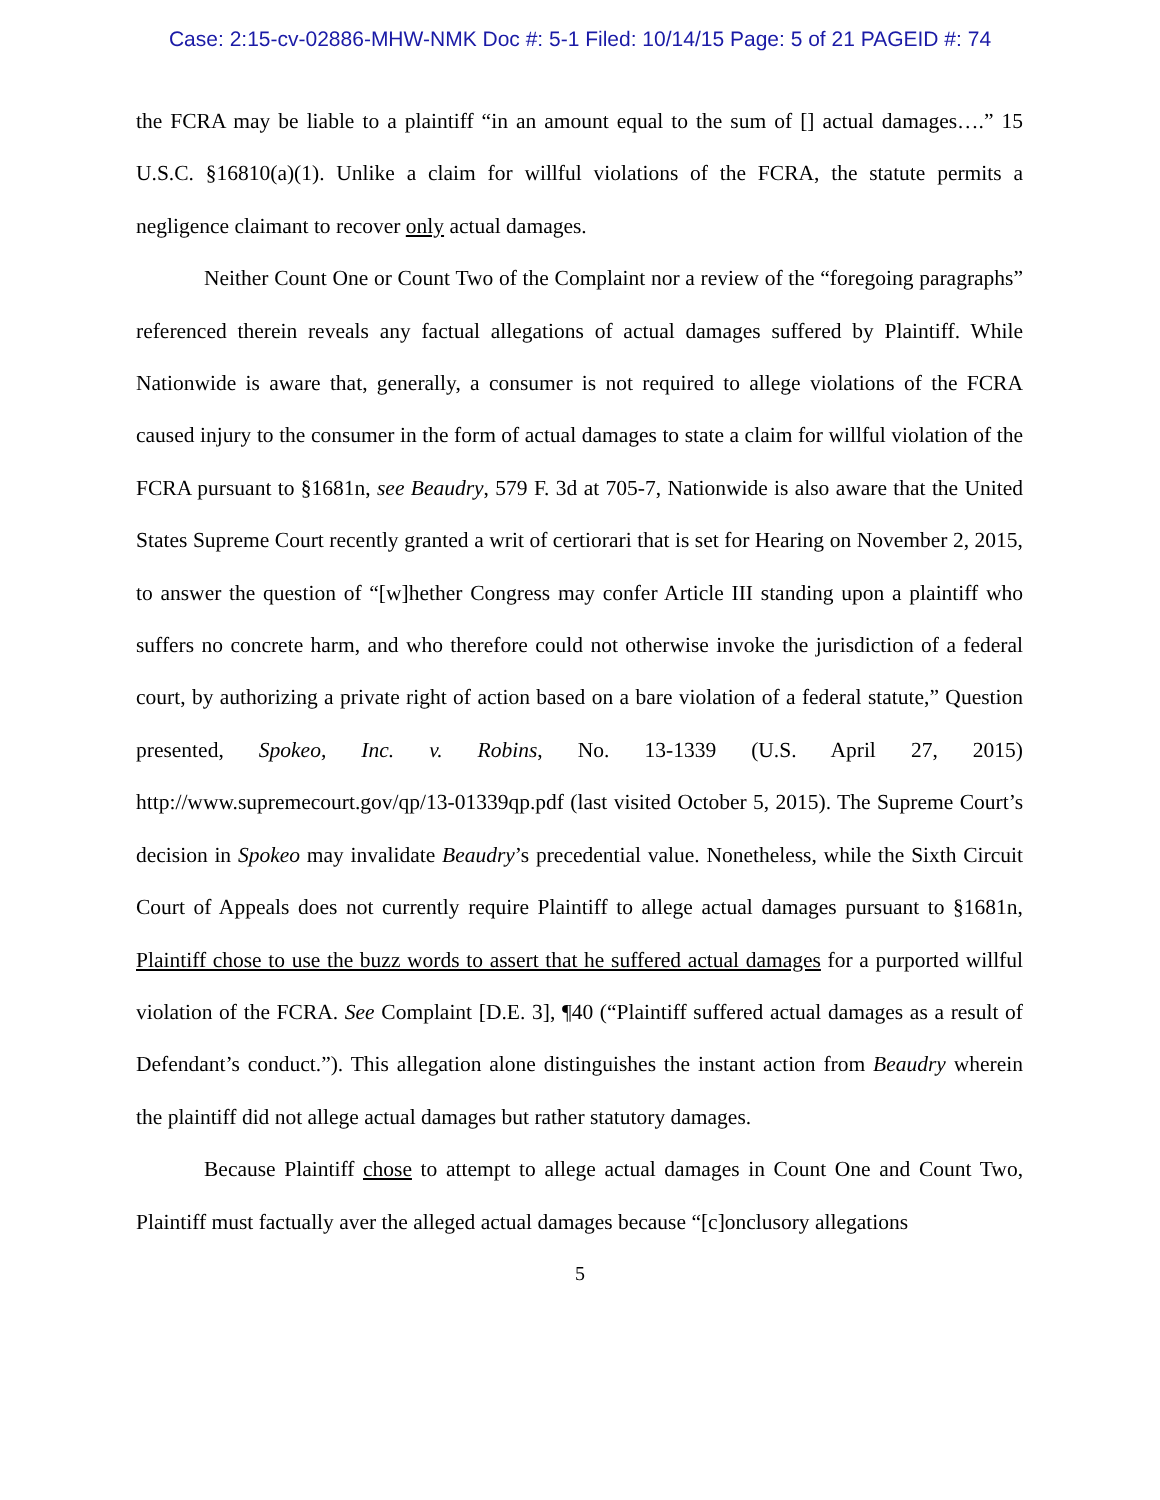Case: 2:15-cv-02886-MHW-NMK Doc #: 5-1 Filed: 10/14/15 Page: 5 of 21 PAGEID #: 74
the FCRA may be liable to a plaintiff “in an amount equal to the sum of [] actual damages….” 15 U.S.C. §16810(a)(1). Unlike a claim for willful violations of the FCRA, the statute permits a negligence claimant to recover only actual damages.
Neither Count One or Count Two of the Complaint nor a review of the “foregoing paragraphs” referenced therein reveals any factual allegations of actual damages suffered by Plaintiff. While Nationwide is aware that, generally, a consumer is not required to allege violations of the FCRA caused injury to the consumer in the form of actual damages to state a claim for willful violation of the FCRA pursuant to §1681n, see Beaudry, 579 F. 3d at 705-7, Nationwide is also aware that the United States Supreme Court recently granted a writ of certiorari that is set for Hearing on November 2, 2015, to answer the question of “[w]hether Congress may confer Article III standing upon a plaintiff who suffers no concrete harm, and who therefore could not otherwise invoke the jurisdiction of a federal court, by authorizing a private right of action based on a bare violation of a federal statute,” Question presented, Spokeo, Inc. v. Robins, No. 13-1339 (U.S. April 27, 2015) http://www.supremecourt.gov/qp/13-01339qp.pdf (last visited October 5, 2015). The Supreme Court’s decision in Spokeo may invalidate Beaudry’s precedential value. Nonetheless, while the Sixth Circuit Court of Appeals does not currently require Plaintiff to allege actual damages pursuant to §1681n, Plaintiff chose to use the buzz words to assert that he suffered actual damages for a purported willful violation of the FCRA. See Complaint [D.E. 3], ¶40 (“Plaintiff suffered actual damages as a result of Defendant’s conduct.”). This allegation alone distinguishes the instant action from Beaudry wherein the plaintiff did not allege actual damages but rather statutory damages.
Because Plaintiff chose to attempt to allege actual damages in Count One and Count Two, Plaintiff must factually aver the alleged actual damages because “[c]onclusory allegations
5